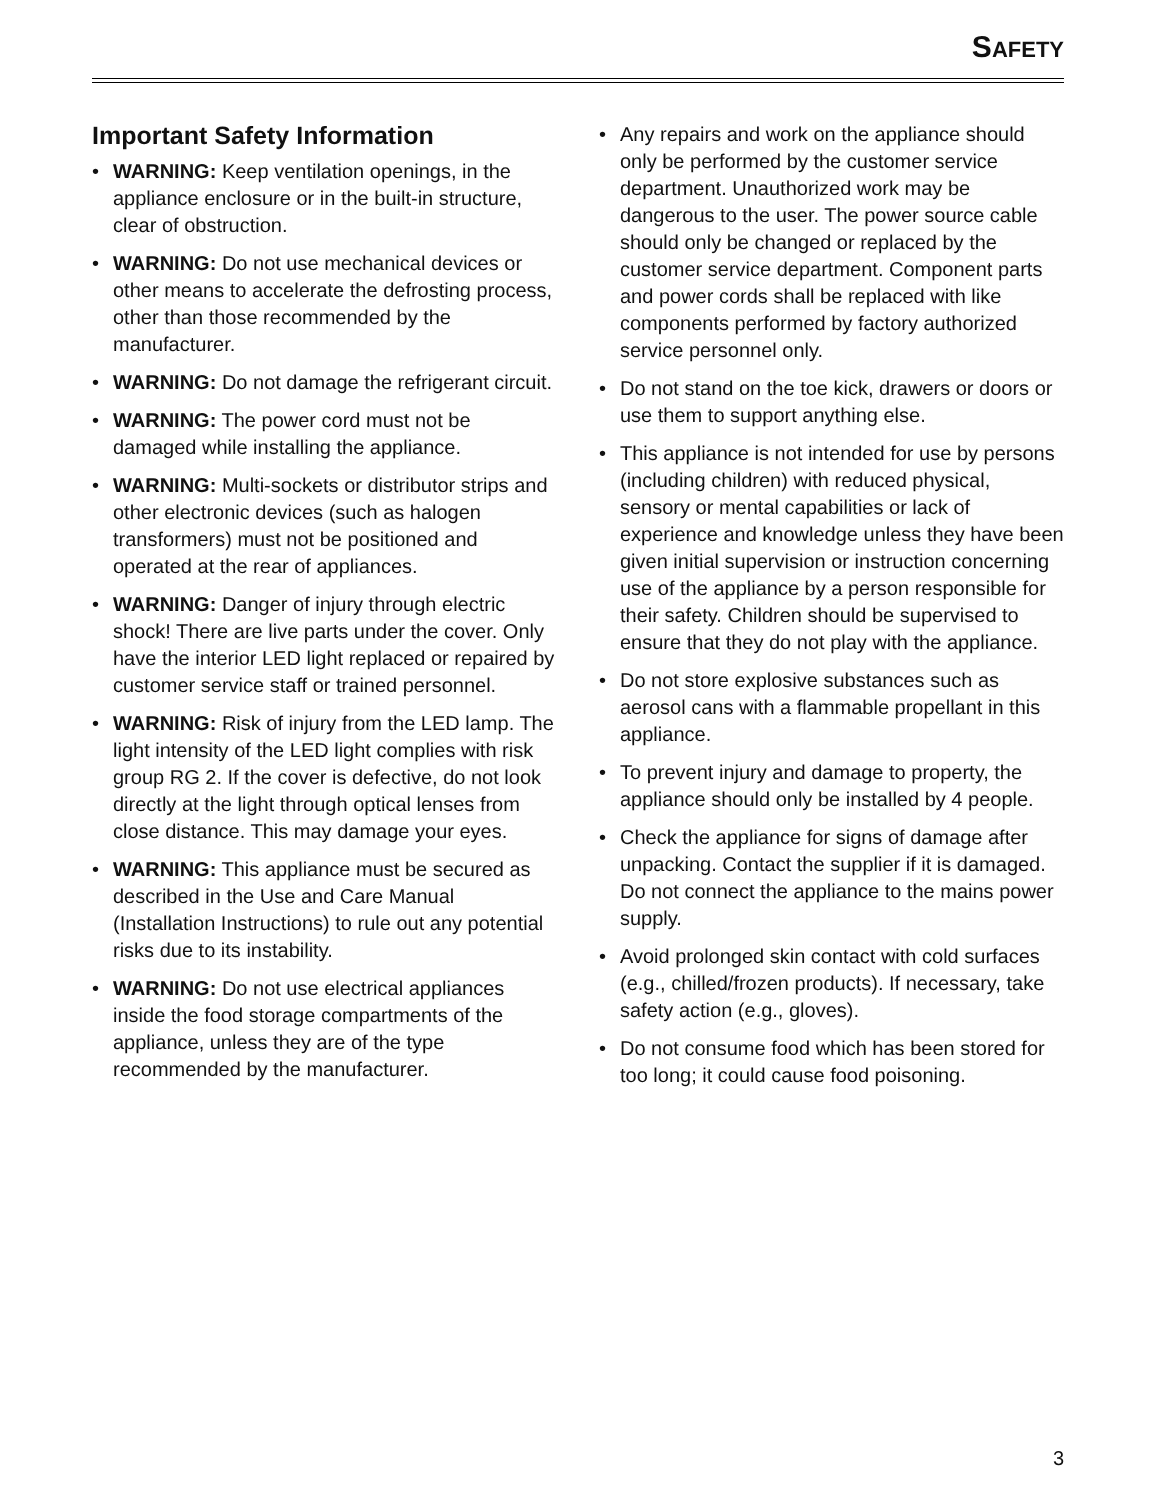SAFETY
Important Safety Information
• WARNING: Keep ventilation openings, in the appliance enclosure or in the built-in structure, clear of obstruction.
• WARNING: Do not use mechanical devices or other means to accelerate the defrosting process, other than those recommended by the manufacturer.
• WARNING: Do not damage the refrigerant circuit.
• WARNING: The power cord must not be damaged while installing the appliance.
• WARNING: Multi-sockets or distributor strips and other electronic devices (such as halogen transformers) must not be positioned and operated at the rear of appliances.
• WARNING: Danger of injury through electric shock! There are live parts under the cover. Only have the interior LED light replaced or repaired by customer service staff or trained personnel.
• WARNING: Risk of injury from the LED lamp. The light intensity of the LED light complies with risk group RG 2. If the cover is defective, do not look directly at the light through optical lenses from close distance. This may damage your eyes.
• WARNING: This appliance must be secured as described in the Use and Care Manual (Installation Instructions) to rule out any potential risks due to its instability.
• WARNING: Do not use electrical appliances inside the food storage compartments of the appliance, unless they are of the type recommended by the manufacturer.
• Any repairs and work on the appliance should only be performed by the customer service department. Unauthorized work may be dangerous to the user. The power source cable should only be changed or replaced by the customer service department. Component parts and power cords shall be replaced with like components performed by factory authorized service personnel only.
• Do not stand on the toe kick, drawers or doors or use them to support anything else.
• This appliance is not intended for use by persons (including children) with reduced physical, sensory or mental capabilities or lack of experience and knowledge unless they have been given initial supervision or instruction concerning use of the appliance by a person responsible for their safety. Children should be supervised to ensure that they do not play with the appliance.
• Do not store explosive substances such as aerosol cans with a flammable propellant in this appliance.
• To prevent injury and damage to property, the appliance should only be installed by 4 people.
• Check the appliance for signs of damage after unpacking. Contact the supplier if it is damaged. Do not connect the appliance to the mains power supply.
• Avoid prolonged skin contact with cold surfaces (e.g., chilled/frozen products). If necessary, take safety action (e.g., gloves).
• Do not consume food which has been stored for too long; it could cause food poisoning.
3